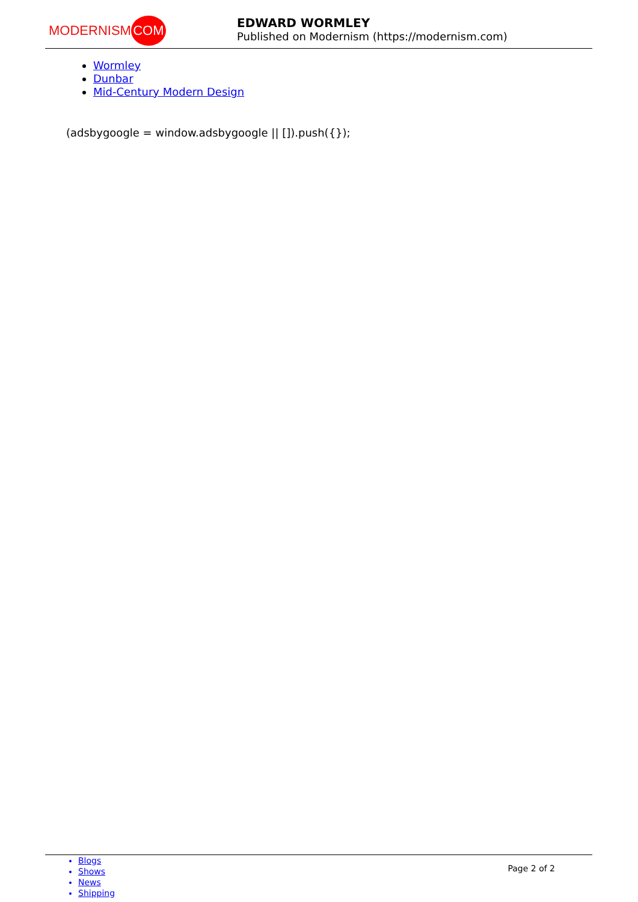MODERNISM COM
EDWARD WORMLEY
Published on Modernism (https://modernism.com)
Wormley
Dunbar
Mid-Century Modern Design
(adsbygoogle = window.adsbygoogle || []).push({});
Blogs
Shows
News
Shipping
Page 2 of 2